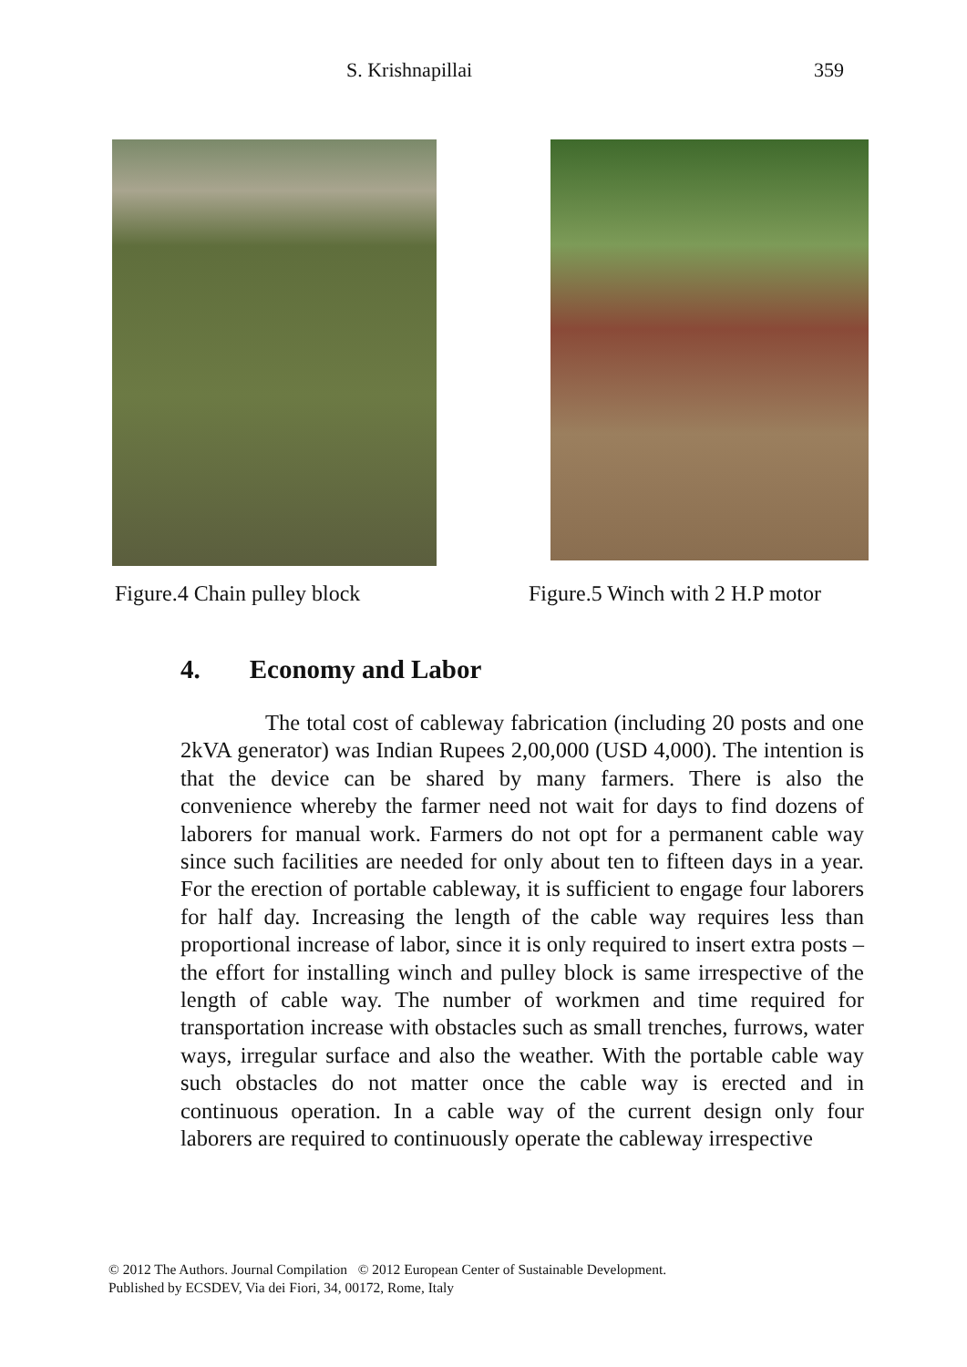S. Krishnapillai 359
Figure.4 Chain pulley block
Figure.5 Winch with 2 H.P motor
4. Economy and Labor
The total cost of cableway fabrication (including 20 posts and one 2kVA generator) was Indian Rupees 2,00,000 (USD 4,000). The intention is that the device can be shared by many farmers. There is also the convenience whereby the farmer need not wait for days to find dozens of laborers for manual work. Farmers do not opt for a permanent cable way since such facilities are needed for only about ten to fifteen days in a year. For the erection of portable cableway, it is sufficient to engage four laborers for half day. Increasing the length of the cable way requires less than proportional increase of labor, since it is only required to insert extra posts – the effort for installing winch and pulley block is same irrespective of the length of cable way. The number of workmen and time required for transportation increase with obstacles such as small trenches, furrows, water ways, irregular surface and also the weather. With the portable cable way such obstacles do not matter once the cable way is erected and in continuous operation. In a cable way of the current design only four laborers are required to continuously operate the cableway irrespective
© 2012 The Authors. Journal Compilation © 2012 European Center of Sustainable Development.
Published by ECSDEV, Via dei Fiori, 34, 00172, Rome, Italy